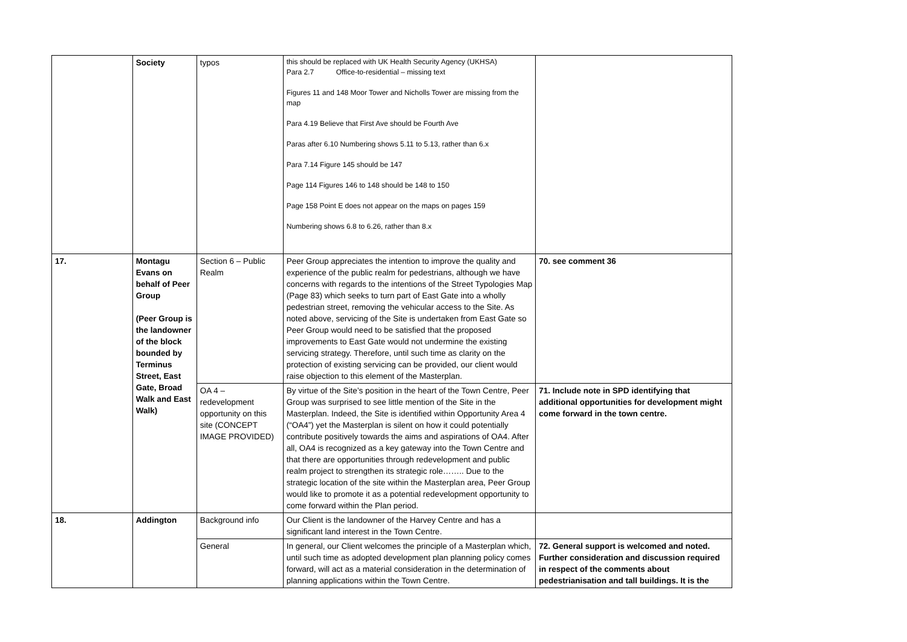| | Society | typos | this should be replaced with UK Health Security Agency (UKHSA) Para 2.7 Office-to-residential – missing text Figures 11 and 148 Moor Tower and Nicholls Tower are missing from the map Para 4.19 Believe that First Ave should be Fourth Ave Paras after 6.10 Numbering shows 5.11 to 5.13, rather than 6.x Para 7.14 Figure 145 should be 147 Page 114 Figures 146 to 148 should be 148 to 150 Page 158 Point E does not appear on the maps on pages 159 Numbering shows 6.8 to 6.26, rather than 8.x | |
| 17. | Montagu Evans on behalf of Peer Group (Peer Group is the landowner of the block bounded by Terminus Street, East Gate, Broad Walk and East Walk) | Section 6 – Public Realm | Peer Group appreciates the intention to improve the quality and experience of the public realm for pedestrians, although we have concerns with regards to the intentions of the Street Typologies Map (Page 83) which seeks to turn part of East Gate into a wholly pedestrian street, removing the vehicular access to the Site. As noted above, servicing of the Site is undertaken from East Gate so Peer Group would need to be satisfied that the proposed improvements to East Gate would not undermine the existing servicing strategy. Therefore, until such time as clarity on the protection of existing servicing can be provided, our client would raise objection to this element of the Masterplan. | 70. see comment 36 |
| | | OA 4 – redevelopment opportunity on this site (CONCEPT IMAGE PROVIDED) | By virtue of the Site’s position in the heart of the Town Centre, Peer Group was surprised to see little mention of the Site in the Masterplan. Indeed, the Site is identified within Opportunity Area 4 (“OA4”) yet the Masterplan is silent on how it could potentially contribute positively towards the aims and aspirations of OA4. After all, OA4 is recognized as a key gateway into the Town Centre and that there are opportunities through redevelopment and public realm project to strengthen its strategic role…….. Due to the strategic location of the site within the Masterplan area, Peer Group would like to promote it as a potential redevelopment opportunity to come forward within the Plan period. | 71. Include note in SPD identifying that additional opportunities for development might come forward in the town centre. |
| 18. | Addington | Background info | Our Client is the landowner of the Harvey Centre and has a significant land interest in the Town Centre. | |
| | | General | In general, our Client welcomes the principle of a Masterplan which, until such time as adopted development plan planning policy comes forward, will act as a material consideration in the determination of planning applications within the Town Centre. | 72. General support is welcomed and noted. Further consideration and discussion required in respect of the comments about pedestrianisation and tall buildings. It is the |